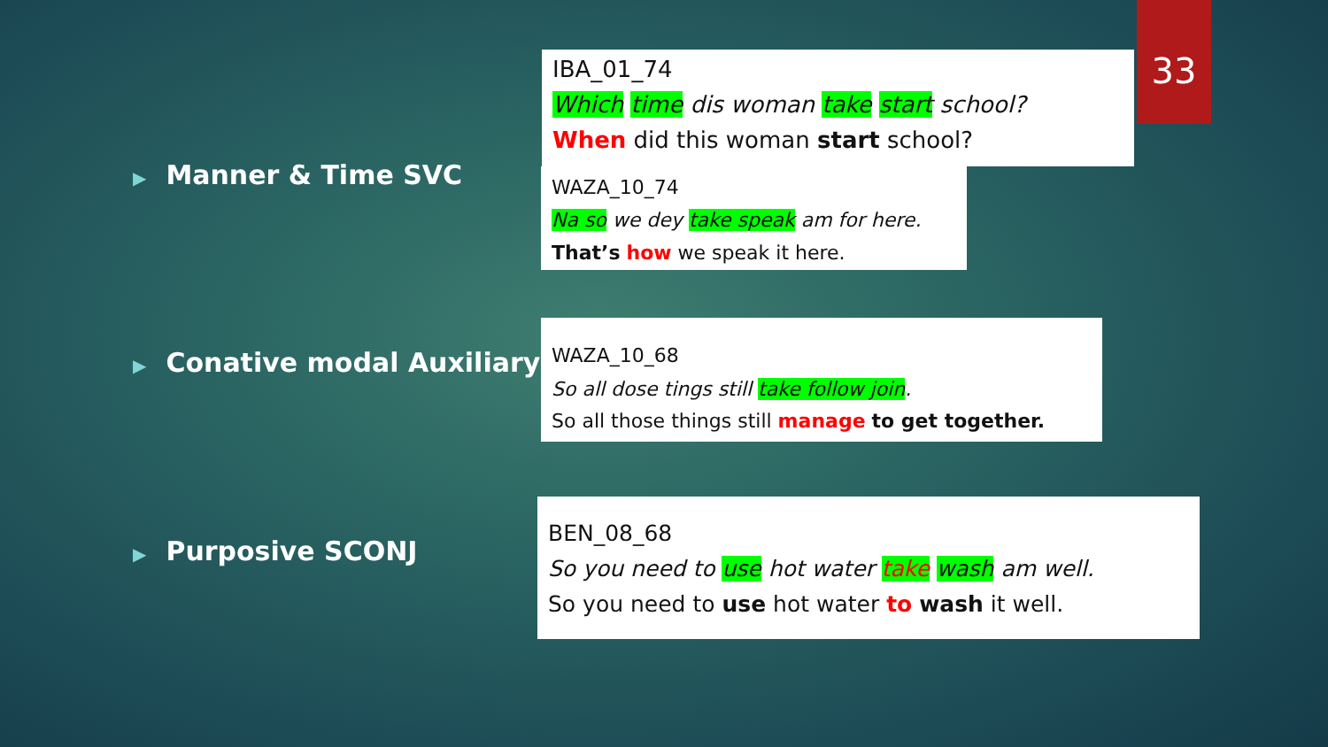33
▶ Manner & Time SVC
▶ Conative modal Auxiliary
▶ Purposive SCONJ
IBA_01_74
Which time dis woman take start school?
When did this woman start school?
WAZA_10_74
Na so we dey take speak am for here.
That’s how we speak it here.
WAZA_10_68
So all dose tings still take follow join.
So all those things still manage to get together.
BEN_08_68
So you need to use hot water take wash am well.
So you need to use hot water to wash it well.